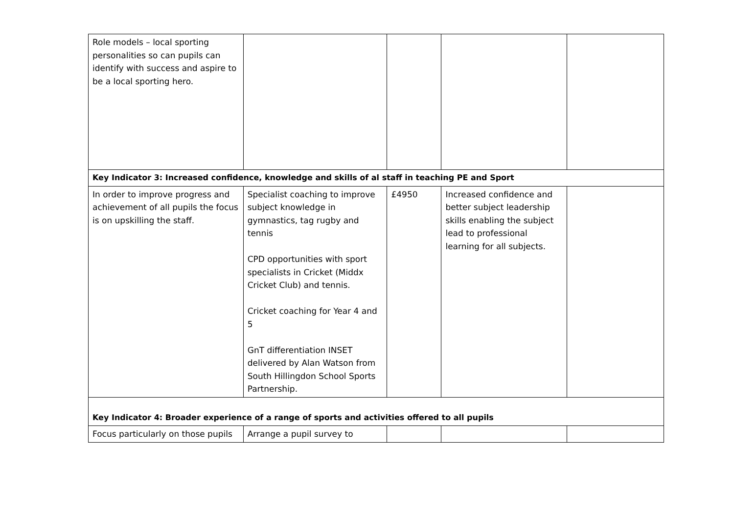| Role models – local sporting personalities so can pupils can identify with success and aspire to be a local sporting hero. | | | | |
| Key Indicator 3: Increased confidence, knowledge and skills of al staff in teaching PE and Sport | | | | |
| In order to improve progress and achievement of all pupils the focus is on upskilling the staff. | Specialist coaching to improve subject knowledge in gymnastics, tag rugby and tennis CPD opportunities with sport specialists in Cricket (Middx Cricket Club) and tennis. Cricket coaching for Year 4 and 5 GnT differentiation INSET delivered by Alan Watson from South Hillingdon School Sports Partnership. | £4950 | Increased confidence and better subject leadership skills enabling the subject lead to professional learning for all subjects. | |
| Key Indicator 4: Broader experience of a range of sports and activities offered to all pupils | | | | |
| Focus particularly on those pupils | Arrange a pupil survey to | | | |